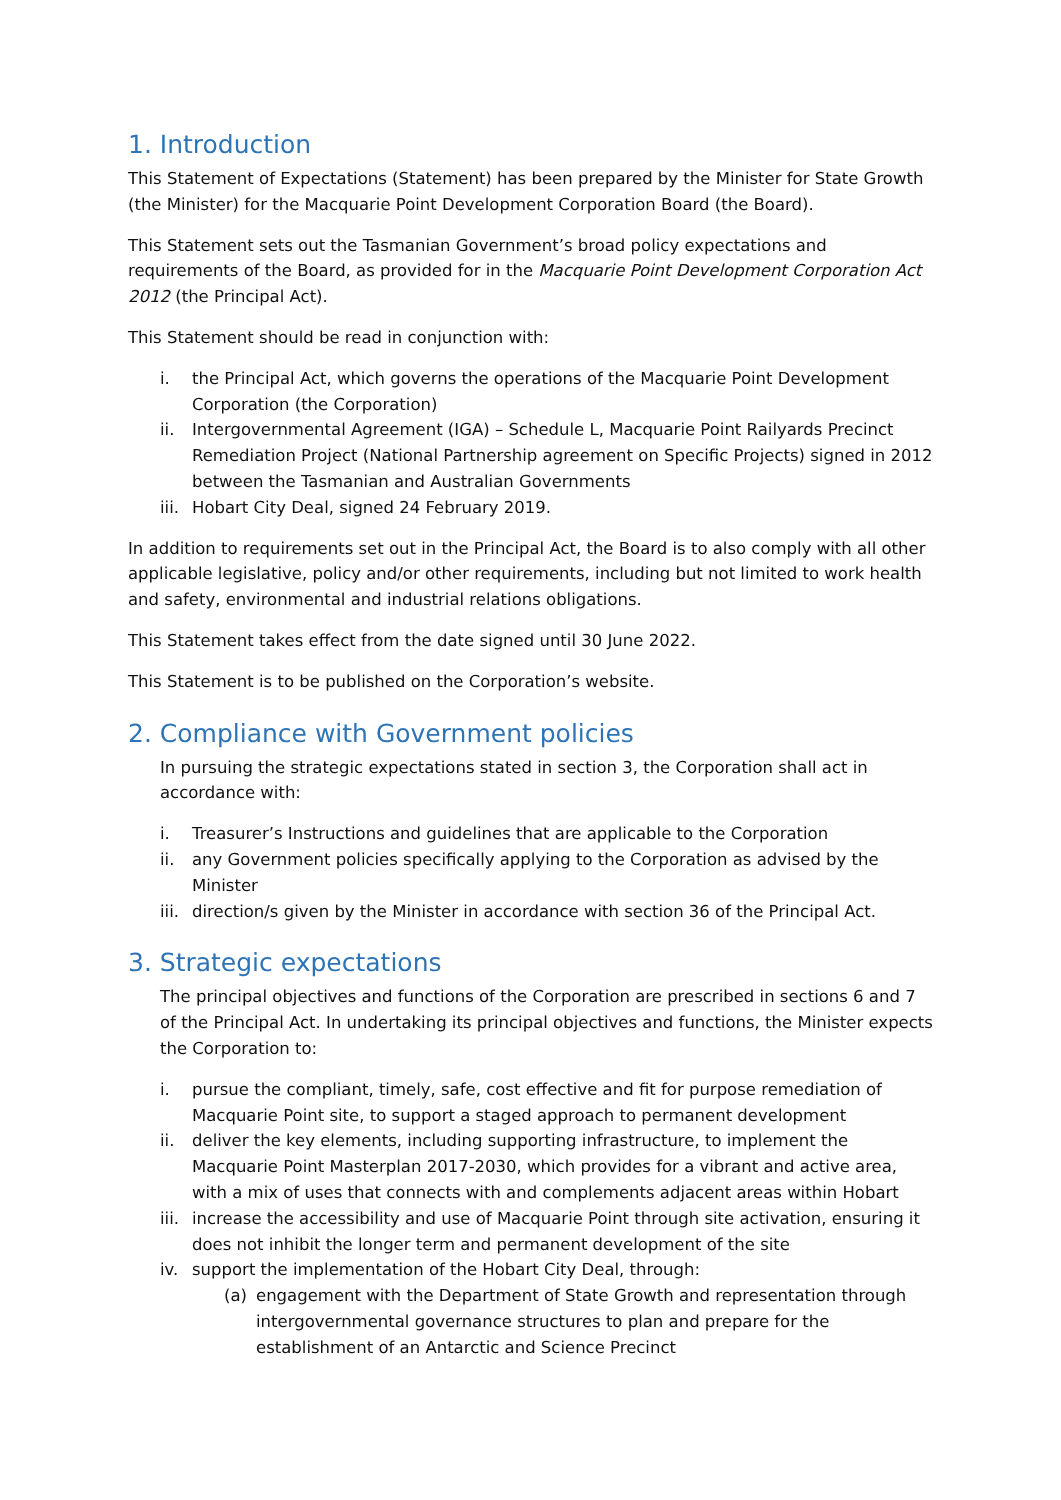1. Introduction
This Statement of Expectations (Statement) has been prepared by the Minister for State Growth (the Minister) for the Macquarie Point Development Corporation Board (the Board).
This Statement sets out the Tasmanian Government’s broad policy expectations and requirements of the Board, as provided for in the Macquarie Point Development Corporation Act 2012 (the Principal Act).
This Statement should be read in conjunction with:
i. the Principal Act, which governs the operations of the Macquarie Point Development Corporation (the Corporation)
ii. Intergovernmental Agreement (IGA) – Schedule L, Macquarie Point Railyards Precinct Remediation Project (National Partnership agreement on Specific Projects) signed in 2012 between the Tasmanian and Australian Governments
iii. Hobart City Deal, signed 24 February 2019.
In addition to requirements set out in the Principal Act, the Board is to also comply with all other applicable legislative, policy and/or other requirements, including but not limited to work health and safety, environmental and industrial relations obligations.
This Statement takes effect from the date signed until 30 June 2022.
This Statement is to be published on the Corporation’s website.
2. Compliance with Government policies
In pursuing the strategic expectations stated in section 3, the Corporation shall act in accordance with:
i. Treasurer’s Instructions and guidelines that are applicable to the Corporation
ii. any Government policies specifically applying to the Corporation as advised by the Minister
iii. direction/s given by the Minister in accordance with section 36 of the Principal Act.
3. Strategic expectations
The principal objectives and functions of the Corporation are prescribed in sections 6 and 7 of the Principal Act. In undertaking its principal objectives and functions, the Minister expects the Corporation to:
i. pursue the compliant, timely, safe, cost effective and fit for purpose remediation of Macquarie Point site, to support a staged approach to permanent development
ii. deliver the key elements, including supporting infrastructure, to implement the Macquarie Point Masterplan 2017-2030, which provides for a vibrant and active area, with a mix of uses that connects with and complements adjacent areas within Hobart
iii. increase the accessibility and use of Macquarie Point through site activation, ensuring it does not inhibit the longer term and permanent development of the site
iv. support the implementation of the Hobart City Deal, through:
(a) engagement with the Department of State Growth and representation through intergovernmental governance structures to plan and prepare for the establishment of an Antarctic and Science Precinct